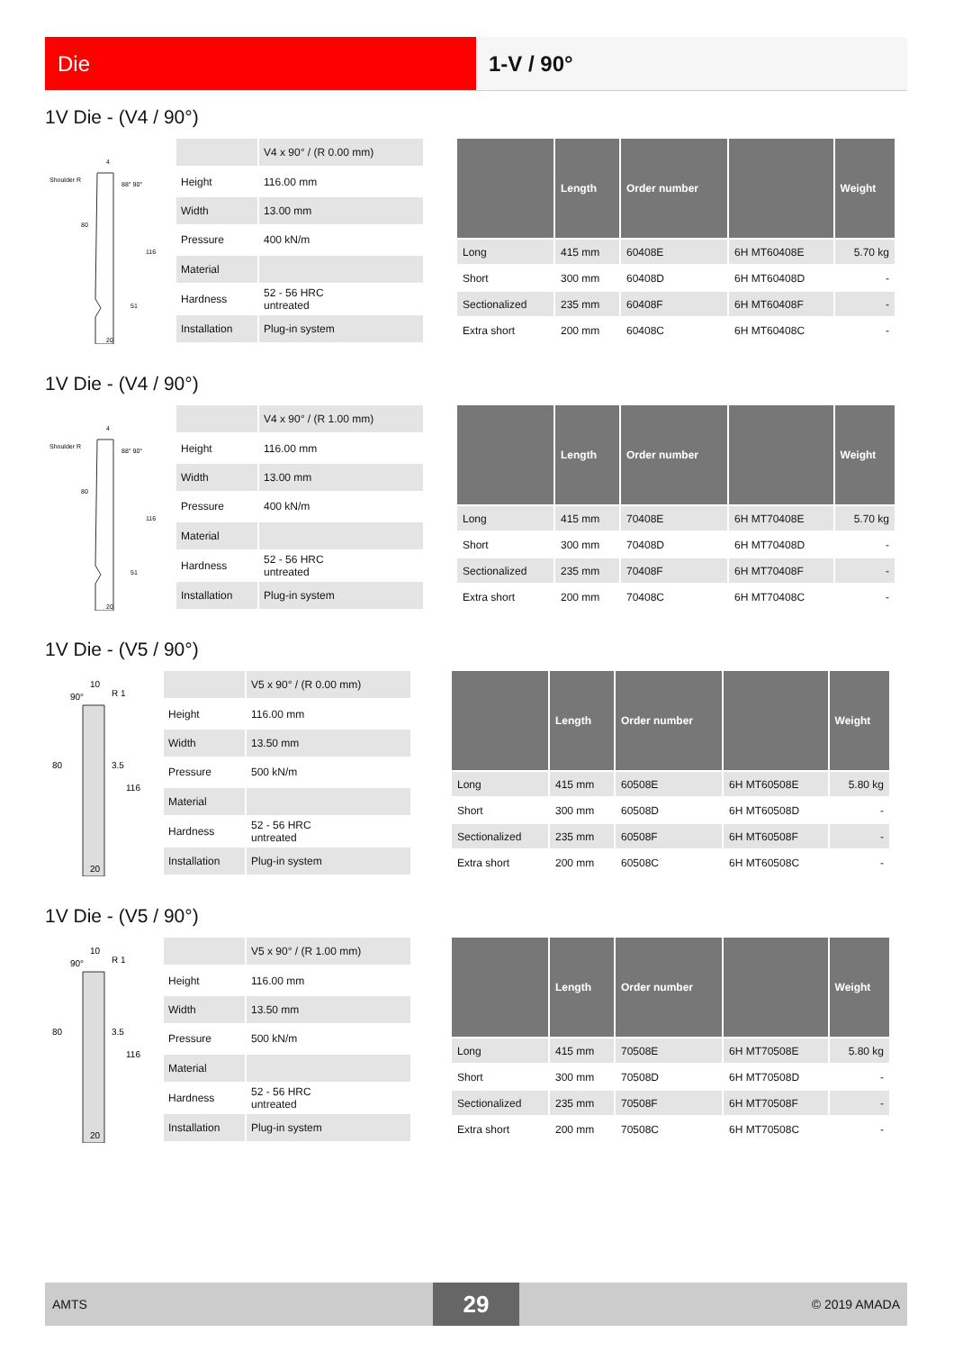Die 1-V / 90°
1V Die - (V4 / 90°)
Shoulder R
88° 90°
80
116
51
20
4
| | V4 x 90° / (R 0.00 mm) |
| Height | 116.00 mm |
| Width | 13.00 mm |
| Pressure | 400 kN/m |
| Material | |
| Hardness | 52 - 56 HRC untreated |
| Installation | Plug-in system |
| | Length | Order number | | Weight |
| --- | --- | --- | --- | --- |
| Long | 415 mm | 60408E | 6H MT60408E | 5.70 kg |
| Short | 300 mm | 60408D | 6H MT60408D | - |
| Sectionalized | 235 mm | 60408F | 6H MT60408F | - |
| Extra short | 200 mm | 60408C | 6H MT60408C | - |
1V Die - (V4 / 90°)
Shoulder R
88° 90°
80
116
51
20
4
| | V4 x 90° / (R 1.00 mm) |
| Height | 116.00 mm |
| Width | 13.00 mm |
| Pressure | 400 kN/m |
| Material | |
| Hardness | 52 - 56 HRC untreated |
| Installation | Plug-in system |
| | Length | Order number | | Weight |
| --- | --- | --- | --- | --- |
| Long | 415 mm | 70408E | 6H MT70408E | 5.70 kg |
| Short | 300 mm | 70408D | 6H MT70408D | - |
| Sectionalized | 235 mm | 70408F | 6H MT70408F | - |
| Extra short | 200 mm | 70408C | 6H MT70408C | - |
1V Die - (V5 / 90°)
10
90°
R 1
80
3.5
116
20
| | V5 x 90° / (R 0.00 mm) |
| Height | 116.00 mm |
| Width | 13.50 mm |
| Pressure | 500 kN/m |
| Material | |
| Hardness | 52 - 56 HRC untreated |
| Installation | Plug-in system |
| | Length | Order number | | Weight |
| --- | --- | --- | --- | --- |
| Long | 415 mm | 60508E | 6H MT60508E | 5.80 kg |
| Short | 300 mm | 60508D | 6H MT60508D | - |
| Sectionalized | 235 mm | 60508F | 6H MT60508F | - |
| Extra short | 200 mm | 60508C | 6H MT60508C | - |
1V Die - (V5 / 90°)
10
90°
R 1
80
3.5
116
20
| | V5 x 90° / (R 1.00 mm) |
| Height | 116.00 mm |
| Width | 13.50 mm |
| Pressure | 500 kN/m |
| Material | |
| Hardness | 52 - 56 HRC untreated |
| Installation | Plug-in system |
| | Length | Order number | | Weight |
| --- | --- | --- | --- | --- |
| Long | 415 mm | 70508E | 6H MT70508E | 5.80 kg |
| Short | 300 mm | 70508D | 6H MT70508D | - |
| Sectionalized | 235 mm | 70508F | 6H MT70508F | - |
| Extra short | 200 mm | 70508C | 6H MT70508C | - |
AMTS 29 © 2019 AMADA